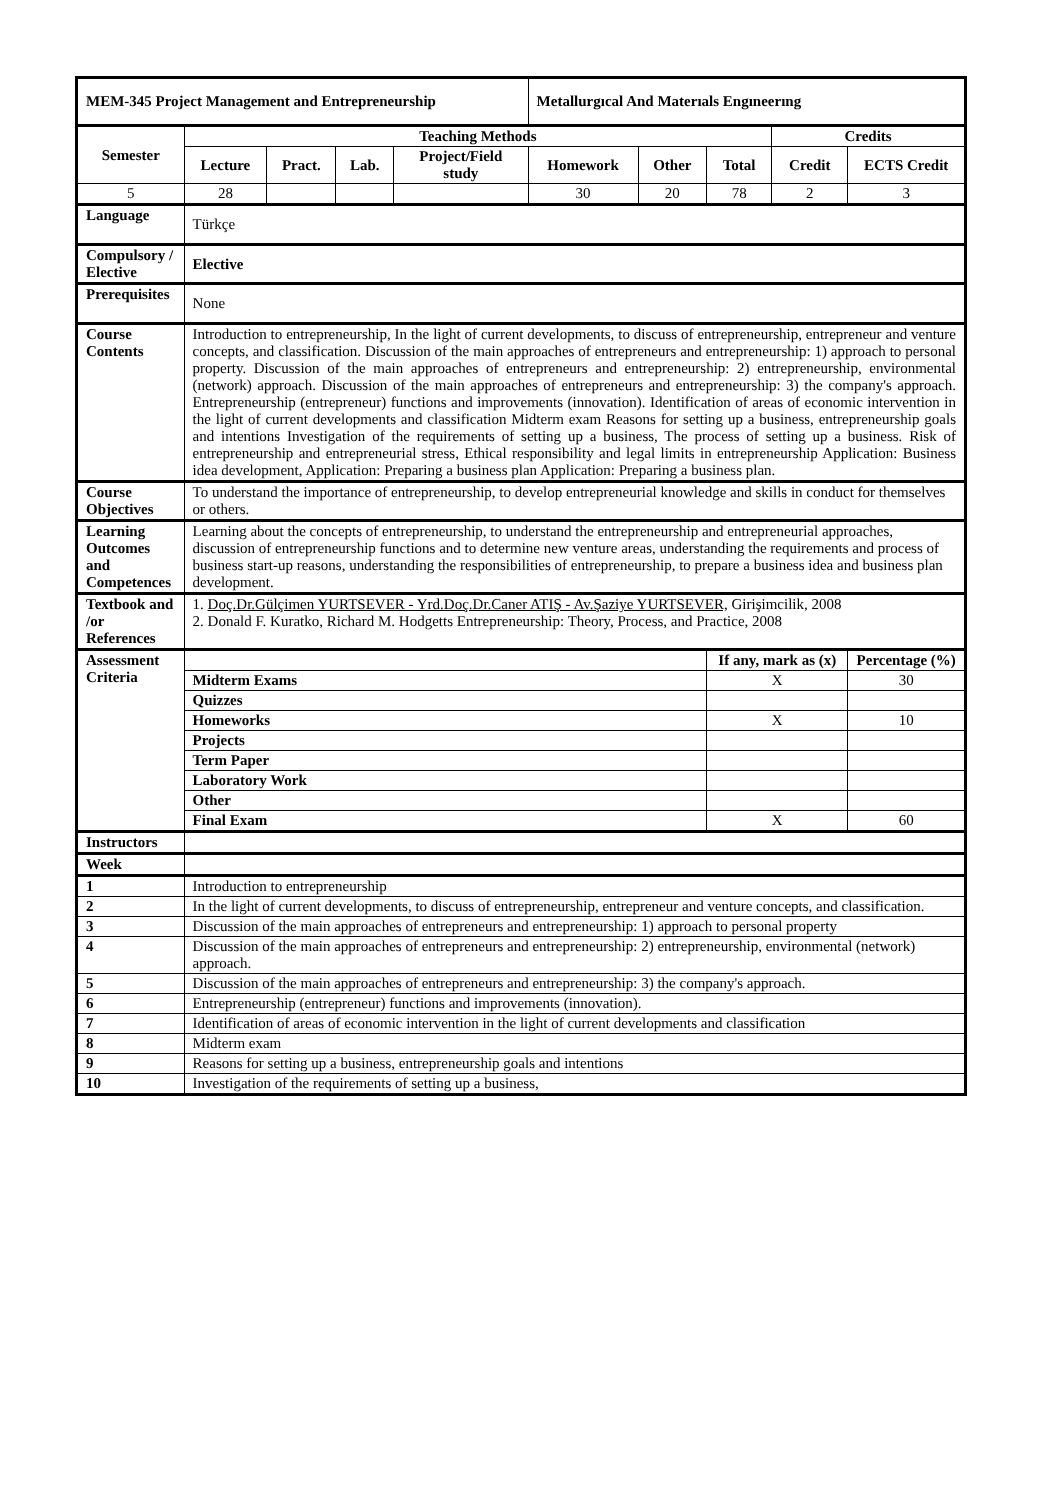| MEM-345 Project Management and Entrepreneurship | | | | | Metallurgıcal And Materıals Engıneerıng | | | | |
| Semester | Teaching Methods | | | | | | | Credits | |
| | Lecture | Pract. | Lab. | Project/Field study | Homework | Other | Total | Credit | ECTS Credit |
| 5 | 28 | | | | 30 | 20 | 78 | 2 | 3 |
| Language | Türkçe | | | | | | | | |
| Compulsory / Elective | Elective | | | | | | | | |
| Prerequisites | None | | | | | | | | |
| Course Contents | Introduction to entrepreneurship, In the light of current developments, to discuss of entrepreneurship, entrepreneur and venture concepts, and classification. Discussion of the main approaches of entrepreneurs and entrepreneurship: 1) approach to personal property. Discussion of the main approaches of entrepreneurs and entrepreneurship: 2) entrepreneurship, environmental (network) approach. Discussion of the main approaches of entrepreneurs and entrepreneurship: 3) the company's approach. Entrepreneurship (entrepreneur) functions and improvements (innovation). Identification of areas of economic intervention in the light of current developments and classification Midterm exam Reasons for setting up a business, entrepreneurship goals and intentions Investigation of the requirements of setting up a business, The process of setting up a business. Risk of entrepreneurship and entrepreneurial stress, Ethical responsibility and legal limits in entrepreneurship Application: Business idea development, Application: Preparing a business plan Application: Preparing a business plan. | | | | | | | | |
| Course Objectives | To understand the importance of entrepreneurship, to develop entrepreneurial knowledge and skills in conduct for themselves or others. | | | | | | | | |
| Learning Outcomes and Competences | Learning about the concepts of entrepreneurship, to understand the entrepreneurship and entrepreneurial approaches, discussion of entrepreneurship functions and to determine new venture areas, understanding the requirements and process of business start-up reasons, understanding the responsibilities of entrepreneurship, to prepare a business idea and business plan development. | | | | | | | | |
| Textbook and /or References | 1. Doç.Dr.Gülçimen YURTSEVER - Yrd.Doç.Dr.Caner ATIŞ - Av.Şaziye YURTSEVER, Girişimcilik, 2008 2. Donald F. Kuratko, Richard M. Hodgetts Entrepreneurship: Theory, Process, and Practice, 2008 | | | | | | | | |
| Assessment Criteria | | | | | | | If any, mark as (x) | | Percentage (%) |
| | Midterm Exams | | | | | | X | | 30 |
| | Quizzes | | | | | | | | |
| | Homeworks | | | | | | X | | 10 |
| | Projects | | | | | | | | |
| | Term Paper | | | | | | | | |
| | Laboratory Work | | | | | | | | |
| | Other | | | | | | | | |
| | Final Exam | | | | | | X | | 60 |
| Instructors | | | | | | | | | |
| Week | | | | | | | | | |
| 1 | Introduction to entrepreneurship | | | | | | | | |
| 2 | In the light of current developments, to discuss of entrepreneurship, entrepreneur and venture concepts, and classification. | | | | | | | | |
| 3 | Discussion of the main approaches of entrepreneurs and entrepreneurship: 1) approach to personal property | | | | | | | | |
| 4 | Discussion of the main approaches of entrepreneurs and entrepreneurship: 2) entrepreneurship, environmental (network) approach. | | | | | | | | |
| 5 | Discussion of the main approaches of entrepreneurs and entrepreneurship: 3) the company's approach. | | | | | | | | |
| 6 | Entrepreneurship (entrepreneur) functions and improvements (innovation). | | | | | | | | |
| 7 | Identification of areas of economic intervention in the light of current developments and classification | | | | | | | | |
| 8 | Midterm exam | | | | | | | | |
| 9 | Reasons for setting up a business, entrepreneurship goals and intentions | | | | | | | | |
| 10 | Investigation of the requirements of setting up a business, | | | | | | | | |